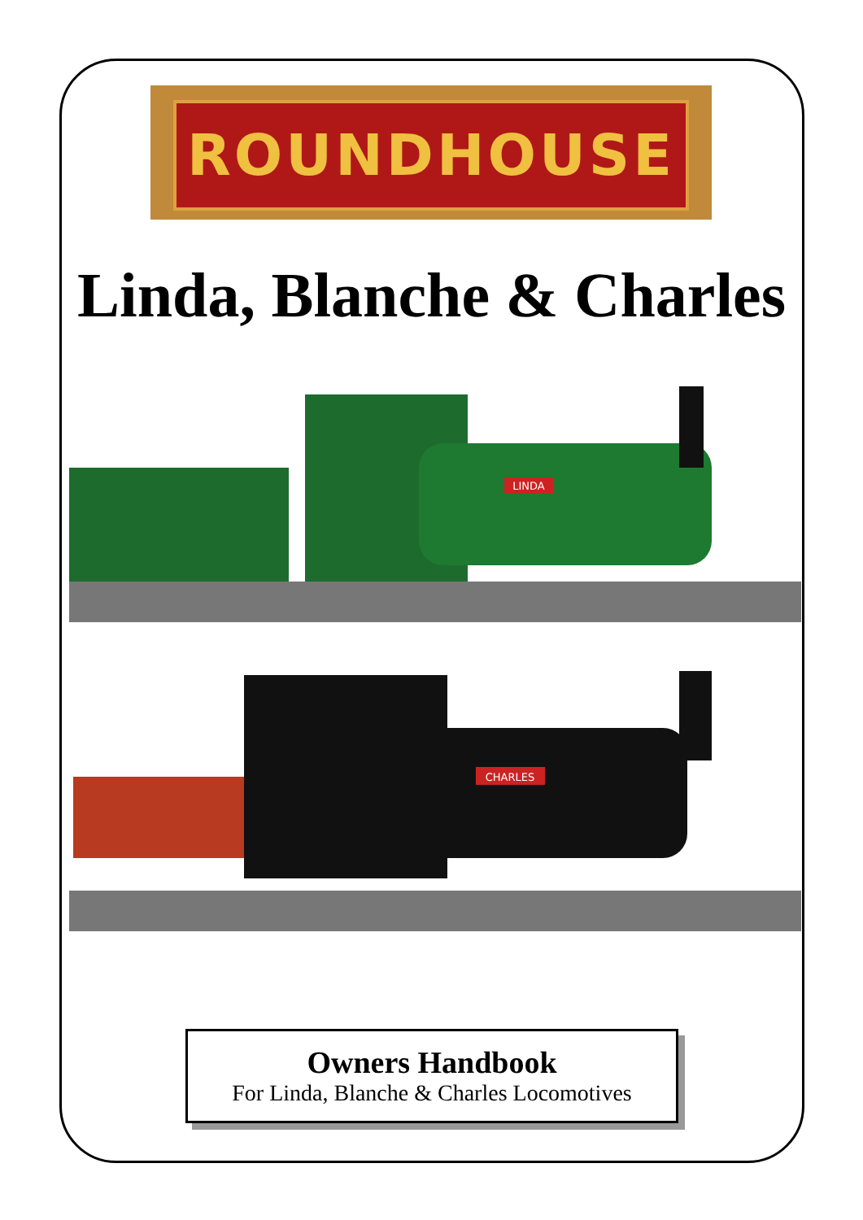ROUNDHOUSE
Linda, Blanche & Charles
LINDA
CHARLES
Owners Handbook
For Linda, Blanche & Charles Locomotives